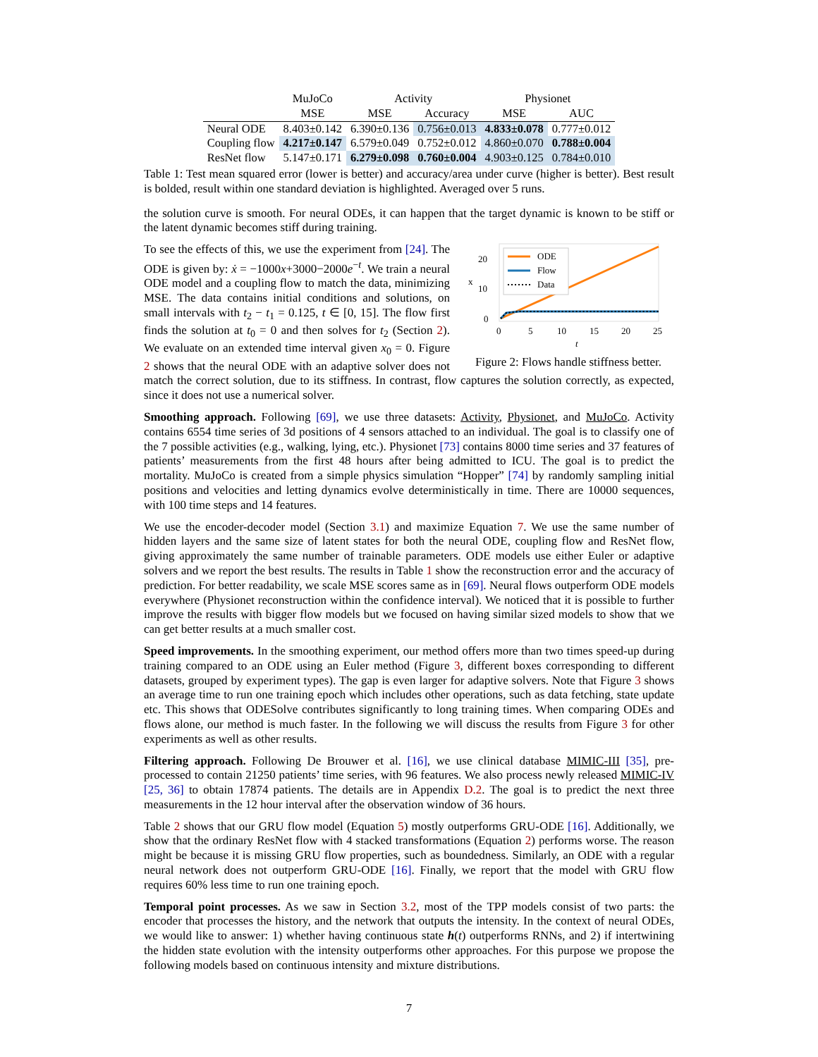| | MuJoCo | Activity | | Physionet | |
| --- | --- | --- | --- | --- | --- |
| | MSE | MSE | Accuracy | MSE | AUC |
| Neural ODE | 8.403±0.142 | 6.390±0.136 | 0.756±0.013 | 4.833±0.078 | 0.777±0.012 |
| Coupling flow | 4.217±0.147 | 6.579±0.049 | 0.752±0.012 | 4.860±0.070 | 0.788±0.004 |
| ResNet flow | 5.147±0.171 | 6.279±0.098 | 0.760±0.004 | 4.903±0.125 | 0.784±0.010 |
Table 1: Test mean squared error (lower is better) and accuracy/area under curve (higher is better). Best result is bolded, result within one standard deviation is highlighted. Averaged over 5 runs.
the solution curve is smooth. For neural ODEs, it can happen that the target dynamic is known to be stiff or the latent dynamic becomes stiff during training.
20
10
0
x
ODE
Flow
Data
0
5
10
15
20
25
t
Figure 2: Flows handle stiffness better.
To see the effects of this, we use the experiment from [24]. The ODE is given by: ẋ = −1000x+3000−2000e<sup>−t</sup>. We train a neural ODE model and a coupling flow to match the data, minimizing MSE. The data contains initial conditions and solutions, on small intervals with t<sub>2</sub> − t<sub>1</sub> = 0.125, t ∈ [0, 15]. The flow first finds the solution at t<sub>0</sub> = 0 and then solves for t<sub>2</sub> (Section 2). We evaluate on an extended time interval given x<sub>0</sub> = 0. Figure 2 shows that the neural ODE with an adaptive solver does not match the correct solution, due to its stiffness. In contrast, flow captures the solution correctly, as expected, since it does not use a numerical solver.
Smoothing approach. Following [69], we use three datasets: Activity, Physionet, and MuJoCo. Activity contains 6554 time series of 3d positions of 4 sensors attached to an individual. The goal is to classify one of the 7 possible activities (e.g., walking, lying, etc.). Physionet [73] contains 8000 time series and 37 features of patients’ measurements from the first 48 hours after being admitted to ICU. The goal is to predict the mortality. MuJoCo is created from a simple physics simulation “Hopper” [74] by randomly sampling initial positions and velocities and letting dynamics evolve deterministically in time. There are 10000 sequences, with 100 time steps and 14 features.
We use the encoder-decoder model (Section 3.1) and maximize Equation 7. We use the same number of hidden layers and the same size of latent states for both the neural ODE, coupling flow and ResNet flow, giving approximately the same number of trainable parameters. ODE models use either Euler or adaptive solvers and we report the best results. The results in Table 1 show the reconstruction error and the accuracy of prediction. For better readability, we scale MSE scores same as in [69]. Neural flows outperform ODE models everywhere (Physionet reconstruction within the confidence interval). We noticed that it is possible to further improve the results with bigger flow models but we focused on having similar sized models to show that we can get better results at a much smaller cost.
Speed improvements. In the smoothing experiment, our method offers more than two times speed-up during training compared to an ODE using an Euler method (Figure 3, different boxes corresponding to different datasets, grouped by experiment types). The gap is even larger for adaptive solvers. Note that Figure 3 shows an average time to run one training epoch which includes other operations, such as data fetching, state update etc. This shows that ODESolve contributes significantly to long training times. When comparing ODEs and flows alone, our method is much faster. In the following we will discuss the results from Figure 3 for other experiments as well as other results.
Filtering approach. Following De Brouwer et al. [16], we use clinical database MIMIC-III [35], pre-processed to contain 21250 patients’ time series, with 96 features. We also process newly released MIMIC-IV [25, 36] to obtain 17874 patients. The details are in Appendix D.2. The goal is to predict the next three measurements in the 12 hour interval after the observation window of 36 hours.
Table 2 shows that our GRU flow model (Equation 5) mostly outperforms GRU-ODE [16]. Additionally, we show that the ordinary ResNet flow with 4 stacked transformations (Equation 2) performs worse. The reason might be because it is missing GRU flow properties, such as boundedness. Similarly, an ODE with a regular neural network does not outperform GRU-ODE [16]. Finally, we report that the model with GRU flow requires 60% less time to run one training epoch.
Temporal point processes. As we saw in Section 3.2, most of the TPP models consist of two parts: the encoder that processes the history, and the network that outputs the intensity. In the context of neural ODEs, we would like to answer: 1) whether having continuous state h(t) outperforms RNNs, and 2) if intertwining the hidden state evolution with the intensity outperforms other approaches. For this purpose we propose the following models based on continuous intensity and mixture distributions.
7